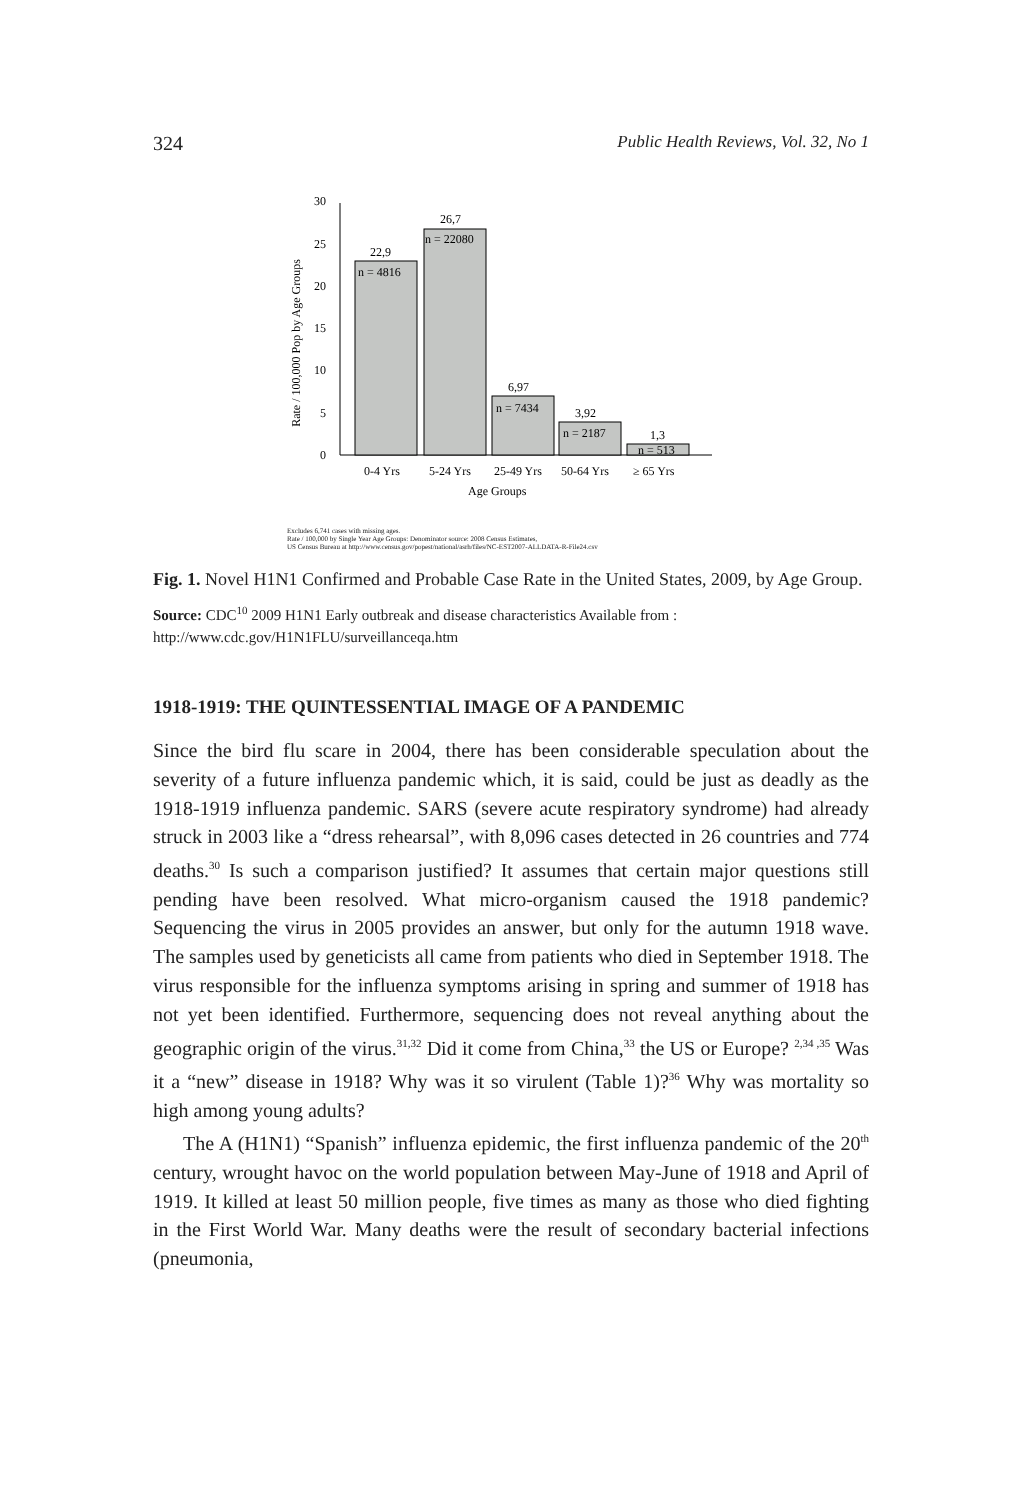324 Public Health Reviews, Vol. 32, No 1
Rate / 100,000 Pop by Age Groups
30
25
20
15
10
5
0
22,9
n = 4816
26,7
n = 22080
6,97
n = 7434
3,92
n = 2187
1,3
n = 513
0-4 Yrs
5-24 Yrs
25-49 Yrs
50-64 Yrs
≥ 65 Yrs
Age Groups
Excludes 6,741 cases with missing ages.
Rate / 100,000 by Single Year Age Groups: Denominator source: 2008 Census Estimates,
US Census Bureau at http://www.census.gov/popest/national/asrh/files/NC-EST2007-ALLDATA-R-File24.csv
Fig. 1. Novel H1N1 Confirmed and Probable Case Rate in the United States, 2009, by Age Group.
Source: CDC<sup>10</sup> 2009 H1N1 Early outbreak and disease characteristics Available from : http://www.cdc.gov/H1N1FLU/surveillanceqa.htm
1918-1919: THE QUINTESSENTIAL IMAGE OF A PANDEMIC
Since the bird flu scare in 2004, there has been considerable speculation about the severity of a future influenza pandemic which, it is said, could be just as deadly as the 1918-1919 influenza pandemic. SARS (severe acute respiratory syndrome) had already struck in 2003 like a “dress rehearsal”, with 8,096 cases detected in 26 countries and 774 deaths.<sup>30</sup> Is such a comparison justified? It assumes that certain major questions still pending have been resolved. What micro-organism caused the 1918 pandemic? Sequencing the virus in 2005 provides an answer, but only for the autumn 1918 wave. The samples used by geneticists all came from patients who died in September 1918. The virus responsible for the influenza symptoms arising in spring and summer of 1918 has not yet been identified. Furthermore, sequencing does not reveal anything about the geographic origin of the virus.<sup>31,32</sup> Did it come from China,<sup>33</sup> the US or Europe? <sup>2,34 ,35</sup> Was it a “new” disease in 1918? Why was it so virulent (Table 1)?<sup>36</sup> Why was mortality so high among young adults?
The A (H1N1) “Spanish” influenza epidemic, the first influenza pandemic of the 20<sup>th</sup> century, wrought havoc on the world population between May-June of 1918 and April of 1919. It killed at least 50 million people, five times as many as those who died fighting in the First World War. Many deaths were the result of secondary bacterial infections (pneumonia,